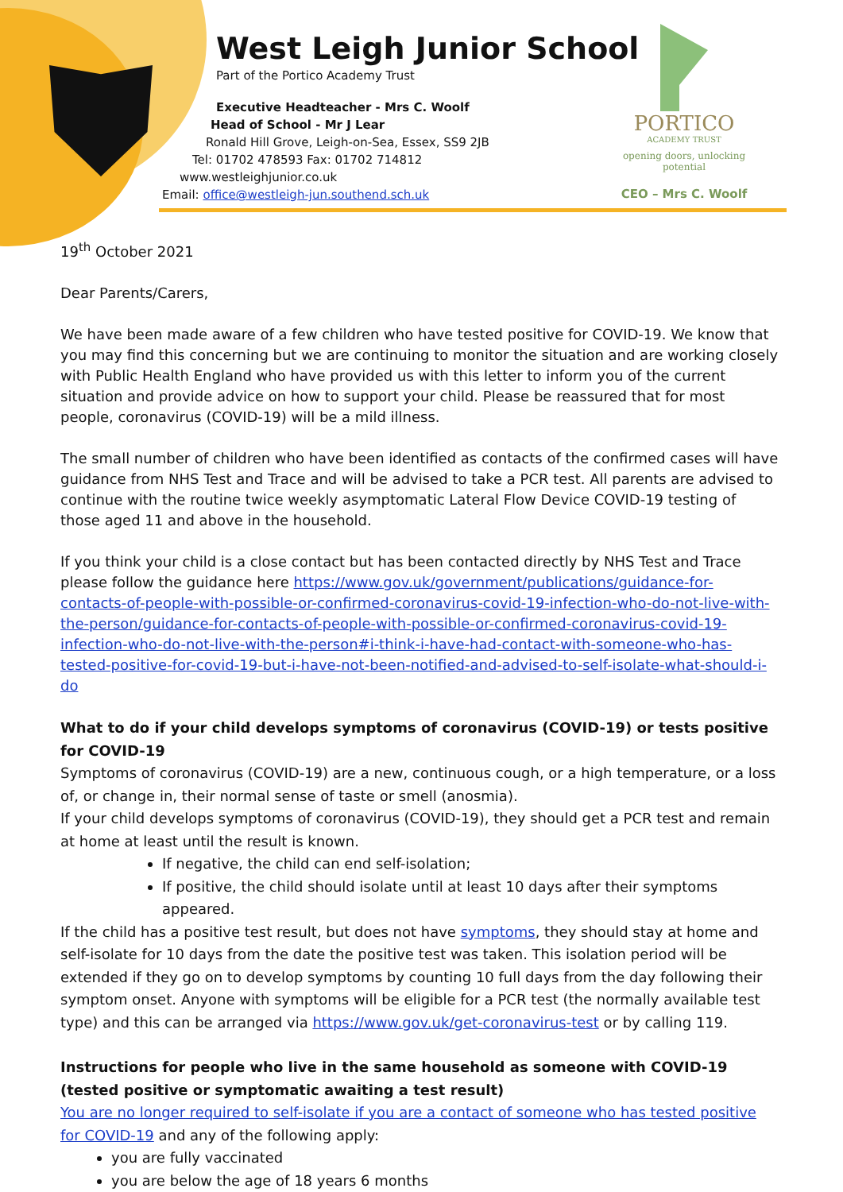West Leigh Junior School
Part of the Portico Academy Trust
Executive Headteacher - Mrs C. Woolf
Head of School - Mr J Lear
Ronald Hill Grove, Leigh-on-Sea, Essex, SS9 2JB
Tel: 01702 478593 Fax: 01702 714812
www.westleighjunior.co.uk
Email: office@westleigh-jun.southend.sch.uk
PORTICO
ACADEMY TRUST
opening doors, unlocking potential
CEO – Mrs C. Woolf
19<sup>th</sup> October 2021
Dear Parents/Carers,
We have been made aware of a few children who have tested positive for COVID-19. We know that you may find this concerning but we are continuing to monitor the situation and are working closely with Public Health England who have provided us with this letter to inform you of the current situation and provide advice on how to support your child. Please be reassured that for most people, coronavirus (COVID-19) will be a mild illness.
The small number of children who have been identified as contacts of the confirmed cases will have guidance from NHS Test and Trace and will be advised to take a PCR test. All parents are advised to continue with the routine twice weekly asymptomatic Lateral Flow Device COVID-19 testing of those aged 11 and above in the household.
If you think your child is a close contact but has been contacted directly by NHS Test and Trace please follow the guidance here https://www.gov.uk/government/publications/guidance-for-contacts-of-people-with-possible-or-confirmed-coronavirus-covid-19-infection-who-do-not-live-with-the-person/guidance-for-contacts-of-people-with-possible-or-confirmed-coronavirus-covid-19-infection-who-do-not-live-with-the-person#i-think-i-have-had-contact-with-someone-who-has-tested-positive-for-covid-19-but-i-have-not-been-notified-and-advised-to-self-isolate-what-should-i-do
What to do if your child develops symptoms of coronavirus (COVID-19) or tests positive for COVID-19
Symptoms of coronavirus (COVID-19) are a new, continuous cough, or a high temperature, or a loss of, or change in, their normal sense of taste or smell (anosmia).
If your child develops symptoms of coronavirus (COVID-19), they should get a PCR test and remain at home at least until the result is known.
If negative, the child can end self-isolation;
If positive, the child should isolate until at least 10 days after their symptoms appeared.
If the child has a positive test result, but does not have symptoms, they should stay at home and self-isolate for 10 days from the date the positive test was taken. This isolation period will be extended if they go on to develop symptoms by counting 10 full days from the day following their symptom onset. Anyone with symptoms will be eligible for a PCR test (the normally available test type) and this can be arranged via https://www.gov.uk/get-coronavirus-test or by calling 119.
Instructions for people who live in the same household as someone with COVID-19 (tested positive or symptomatic awaiting a test result)
You are no longer required to self-isolate if you are a contact of someone who has tested positive for COVID-19 and any of the following apply:
you are fully vaccinated
you are below the age of 18 years 6 months